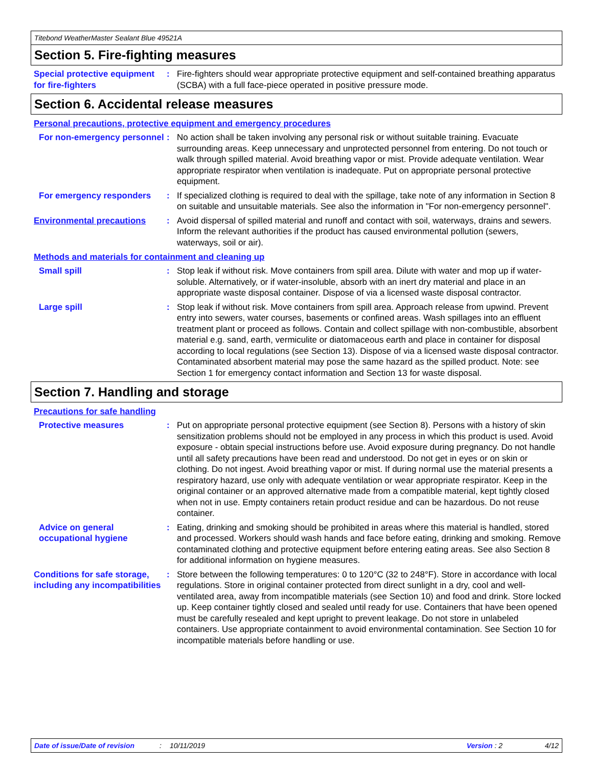Titebond WeatherMaster Sealant Blue 49521A
Section 5. Fire-fighting measures
Special protective equipment for fire-fighters
: Fire-fighters should wear appropriate protective equipment and self-contained breathing apparatus (SCBA) with a full face-piece operated in positive pressure mode.
Section 6. Accidental release measures
Personal precautions, protective equipment and emergency procedures
For non-emergency personnel
: No action shall be taken involving any personal risk or without suitable training. Evacuate surrounding areas. Keep unnecessary and unprotected personnel from entering. Do not touch or walk through spilled material. Avoid breathing vapor or mist. Provide adequate ventilation. Wear appropriate respirator when ventilation is inadequate. Put on appropriate personal protective equipment.
For emergency responders : If specialized clothing is required to deal with the spillage, take note of any information in Section 8 on suitable and unsuitable materials. See also the information in "For non-emergency personnel".
Environmental precautions : Avoid dispersal of spilled material and runoff and contact with soil, waterways, drains and sewers. Inform the relevant authorities if the product has caused environmental pollution (sewers, waterways, soil or air).
Methods and materials for containment and cleaning up
Small spill : Stop leak if without risk. Move containers from spill area. Dilute with water and mop up if water-soluble. Alternatively, or if water-insoluble, absorb with an inert dry material and place in an appropriate waste disposal container. Dispose of via a licensed waste disposal contractor.
Large spill : Stop leak if without risk. Move containers from spill area. Approach release from upwind. Prevent entry into sewers, water courses, basements or confined areas. Wash spillages into an effluent treatment plant or proceed as follows. Contain and collect spillage with non-combustible, absorbent material e.g. sand, earth, vermiculite or diatomaceous earth and place in container for disposal according to local regulations (see Section 13). Dispose of via a licensed waste disposal contractor. Contaminated absorbent material may pose the same hazard as the spilled product. Note: see Section 1 for emergency contact information and Section 13 for waste disposal.
Section 7. Handling and storage
Precautions for safe handling
Protective measures : Put on appropriate personal protective equipment (see Section 8). Persons with a history of skin sensitization problems should not be employed in any process in which this product is used. Avoid exposure - obtain special instructions before use. Avoid exposure during pregnancy. Do not handle until all safety precautions have been read and understood. Do not get in eyes or on skin or clothing. Do not ingest. Avoid breathing vapor or mist. If during normal use the material presents a respiratory hazard, use only with adequate ventilation or wear appropriate respirator. Keep in the original container or an approved alternative made from a compatible material, kept tightly closed when not in use. Empty containers retain product residue and can be hazardous. Do not reuse container.
Advice on general occupational hygiene
: Eating, drinking and smoking should be prohibited in areas where this material is handled, stored and processed. Workers should wash hands and face before eating, drinking and smoking. Remove contaminated clothing and protective equipment before entering eating areas. See also Section 8 for additional information on hygiene measures.
Conditions for safe storage, including any incompatibilities
: Store between the following temperatures: 0 to 120°C (32 to 248°F). Store in accordance with local regulations. Store in original container protected from direct sunlight in a dry, cool and well-ventilated area, away from incompatible materials (see Section 10) and food and drink. Store locked up. Keep container tightly closed and sealed until ready for use. Containers that have been opened must be carefully resealed and kept upright to prevent leakage. Do not store in unlabeled containers. Use appropriate containment to avoid environmental contamination. See Section 10 for incompatible materials before handling or use.
Date of issue/Date of revision: 10/11/2019 Version : 2 4/12